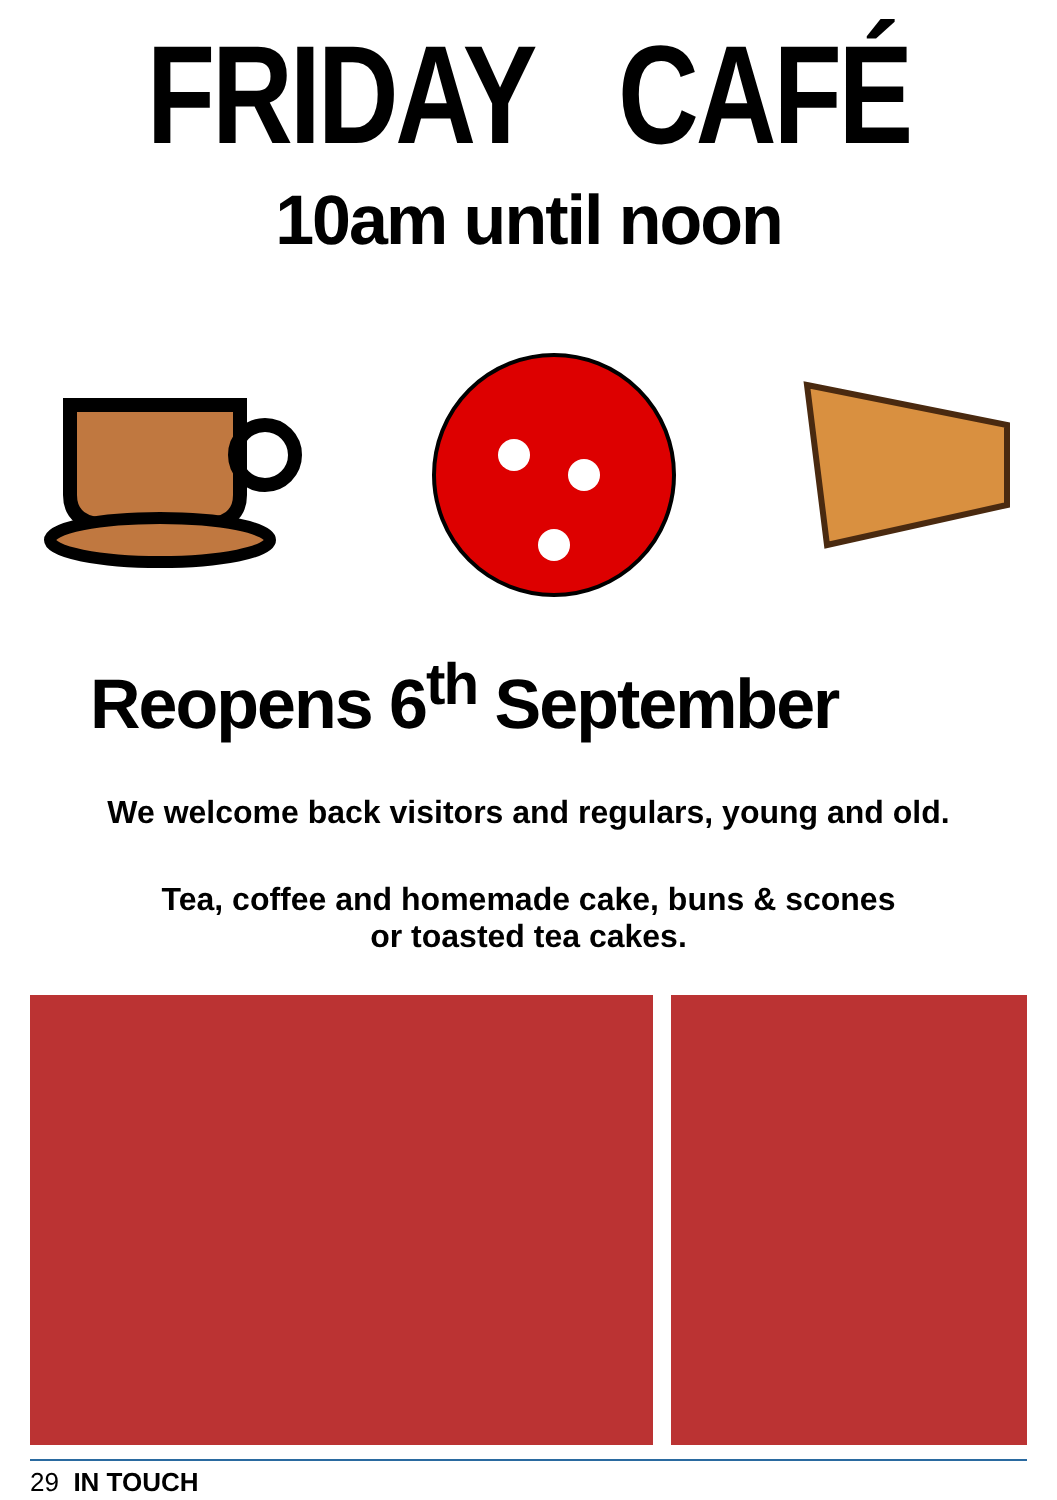FRIDAY CAFÉ
10am until noon
Reopens 6<sup>th</sup> September
We welcome back visitors and regulars, young and old.
Tea, coffee and homemade cake, buns & scones
or toasted tea cakes.
29 IN TOUCH